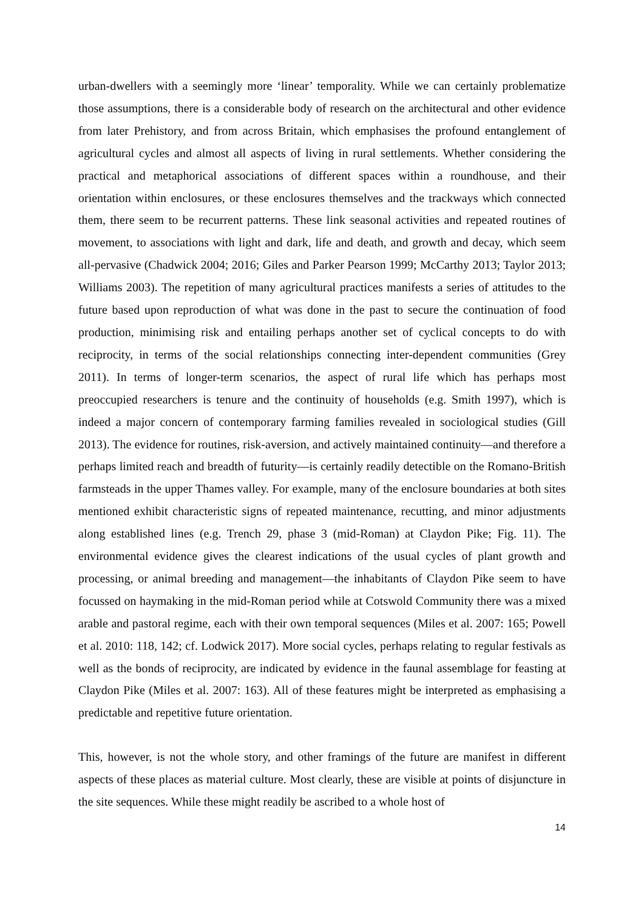urban-dwellers with a seemingly more ‘linear’ temporality. While we can certainly problematize those assumptions, there is a considerable body of research on the architectural and other evidence from later Prehistory, and from across Britain, which emphasises the profound entanglement of agricultural cycles and almost all aspects of living in rural settlements. Whether considering the practical and metaphorical associations of different spaces within a roundhouse, and their orientation within enclosures, or these enclosures themselves and the trackways which connected them, there seem to be recurrent patterns. These link seasonal activities and repeated routines of movement, to associations with light and dark, life and death, and growth and decay, which seem all-pervasive (Chadwick 2004; 2016; Giles and Parker Pearson 1999; McCarthy 2013; Taylor 2013; Williams 2003). The repetition of many agricultural practices manifests a series of attitudes to the future based upon reproduction of what was done in the past to secure the continuation of food production, minimising risk and entailing perhaps another set of cyclical concepts to do with reciprocity, in terms of the social relationships connecting inter-dependent communities (Grey 2011). In terms of longer-term scenarios, the aspect of rural life which has perhaps most preoccupied researchers is tenure and the continuity of households (e.g. Smith 1997), which is indeed a major concern of contemporary farming families revealed in sociological studies (Gill 2013). The evidence for routines, risk-aversion, and actively maintained continuity—and therefore a perhaps limited reach and breadth of futurity—is certainly readily detectible on the Romano-British farmsteads in the upper Thames valley. For example, many of the enclosure boundaries at both sites mentioned exhibit characteristic signs of repeated maintenance, recutting, and minor adjustments along established lines (e.g. Trench 29, phase 3 (mid-Roman) at Claydon Pike; Fig. 11). The environmental evidence gives the clearest indications of the usual cycles of plant growth and processing, or animal breeding and management—the inhabitants of Claydon Pike seem to have focussed on haymaking in the mid-Roman period while at Cotswold Community there was a mixed arable and pastoral regime, each with their own temporal sequences (Miles et al. 2007: 165; Powell et al. 2010: 118, 142; cf. Lodwick 2017). More social cycles, perhaps relating to regular festivals as well as the bonds of reciprocity, are indicated by evidence in the faunal assemblage for feasting at Claydon Pike (Miles et al. 2007: 163). All of these features might be interpreted as emphasising a predictable and repetitive future orientation.
This, however, is not the whole story, and other framings of the future are manifest in different aspects of these places as material culture. Most clearly, these are visible at points of disjuncture in the site sequences. While these might readily be ascribed to a whole host of
14